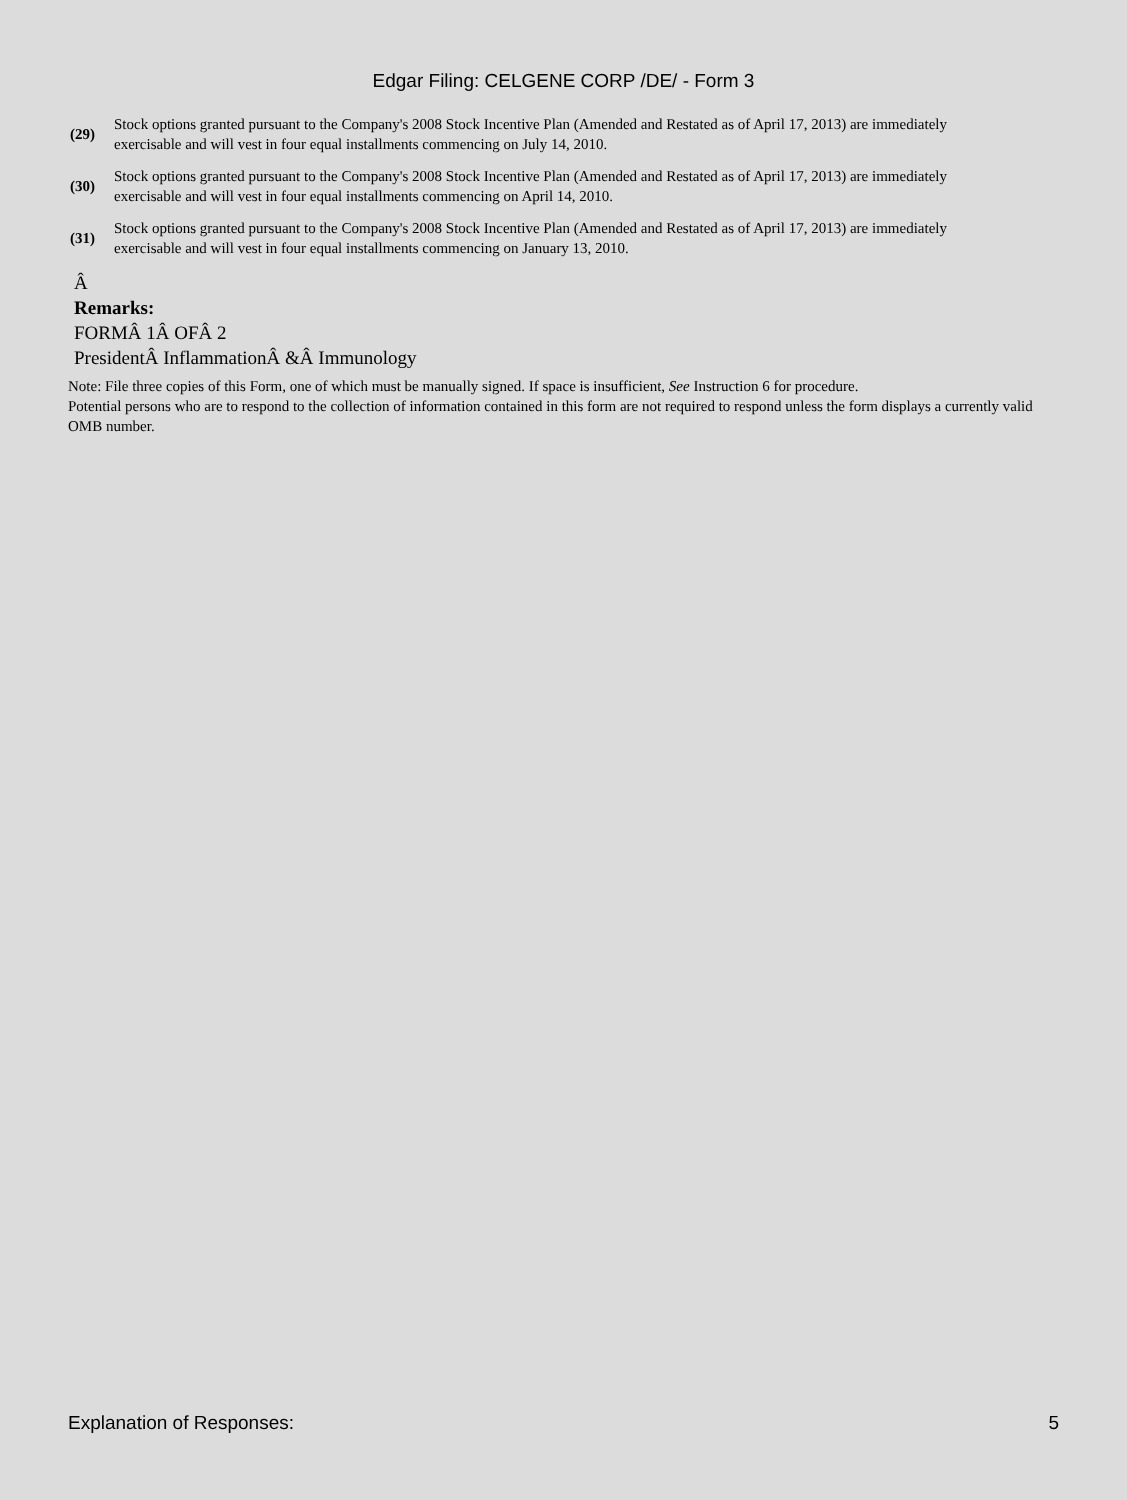Edgar Filing: CELGENE CORP /DE/ - Form 3
| (29) | Stock options granted pursuant to the Company's 2008 Stock Incentive Plan (Amended and Restated as of April 17, 2013) are immediately exercisable and will vest in four equal installments commencing on July 14, 2010. |
| (30) | Stock options granted pursuant to the Company's 2008 Stock Incentive Plan (Amended and Restated as of April 17, 2013) are immediately exercisable and will vest in four equal installments commencing on April 14, 2010. |
| (31) | Stock options granted pursuant to the Company's 2008 Stock Incentive Plan (Amended and Restated as of April 17, 2013) are immediately exercisable and will vest in four equal installments commencing on January 13, 2010. |
Â
Remarks:
FORMÂ 1Â OFÂ 2
PresidentÂ InflammationÂ &Â Immunology
Note: File three copies of this Form, one of which must be manually signed. If space is insufficient, See Instruction 6 for procedure.
Potential persons who are to respond to the collection of information contained in this form are not required to respond unless the form displays a currently valid OMB number.
Explanation of Responses: 5